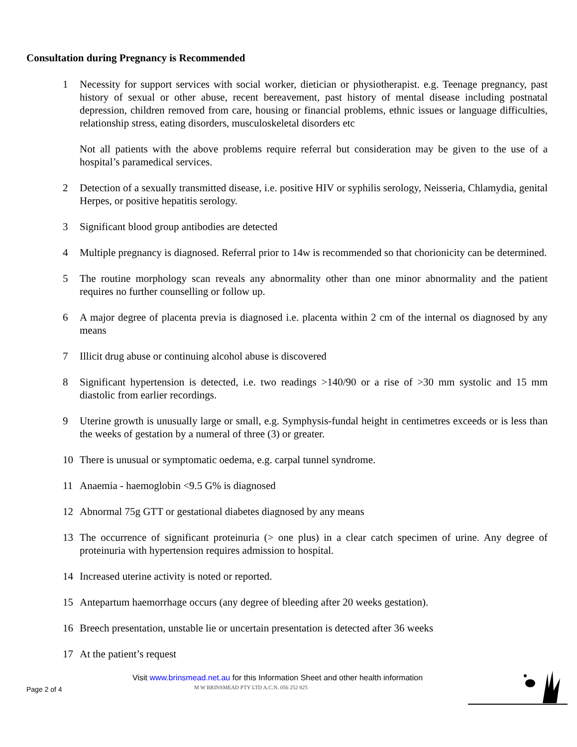Consultation during Pregnancy is Recommended
1 Necessity for support services with social worker, dietician or physiotherapist. e.g. Teenage pregnancy, past history of sexual or other abuse, recent bereavement, past history of mental disease including postnatal depression, children removed from care, housing or financial problems, ethnic issues or language difficulties, relationship stress, eating disorders, musculoskeletal disorders etc
Not all patients with the above problems require referral but consideration may be given to the use of a hospital’s paramedical services.
2 Detection of a sexually transmitted disease, i.e. positive HIV or syphilis serology, Neisseria, Chlamydia, genital Herpes, or positive hepatitis serology.
3 Significant blood group antibodies are detected
4 Multiple pregnancy is diagnosed. Referral prior to 14w is recommended so that chorionicity can be determined.
5 The routine morphology scan reveals any abnormality other than one minor abnormality and the patient requires no further counselling or follow up.
6 A major degree of placenta previa is diagnosed i.e. placenta within 2 cm of the internal os diagnosed by any means
7 Illicit drug abuse or continuing alcohol abuse is discovered
8 Significant hypertension is detected, i.e. two readings >140/90 or a rise of >30 mm systolic and 15 mm diastolic from earlier recordings.
9 Uterine growth is unusually large or small, e.g. Symphysis-fundal height in centimetres exceeds or is less than the weeks of gestation by a numeral of three (3) or greater.
10 There is unusual or symptomatic oedema, e.g. carpal tunnel syndrome.
11 Anaemia - haemoglobin <9.5 G% is diagnosed
12 Abnormal 75g GTT or gestational diabetes diagnosed by any means
13 The occurrence of significant proteinuria (> one plus) in a clear catch specimen of urine. Any degree of proteinuria with hypertension requires admission to hospital.
14 Increased uterine activity is noted or reported.
15 Antepartum haemorrhage occurs (any degree of bleeding after 20 weeks gestation).
16 Breech presentation, unstable lie or uncertain presentation is detected after 36 weeks
17 At the patient’s request
Visit www.brinsmead.net.au for this Information Sheet and other health information
Page 2 of 4
M W BRINSMEAD PTY LTD A.C.N. 056 252 825